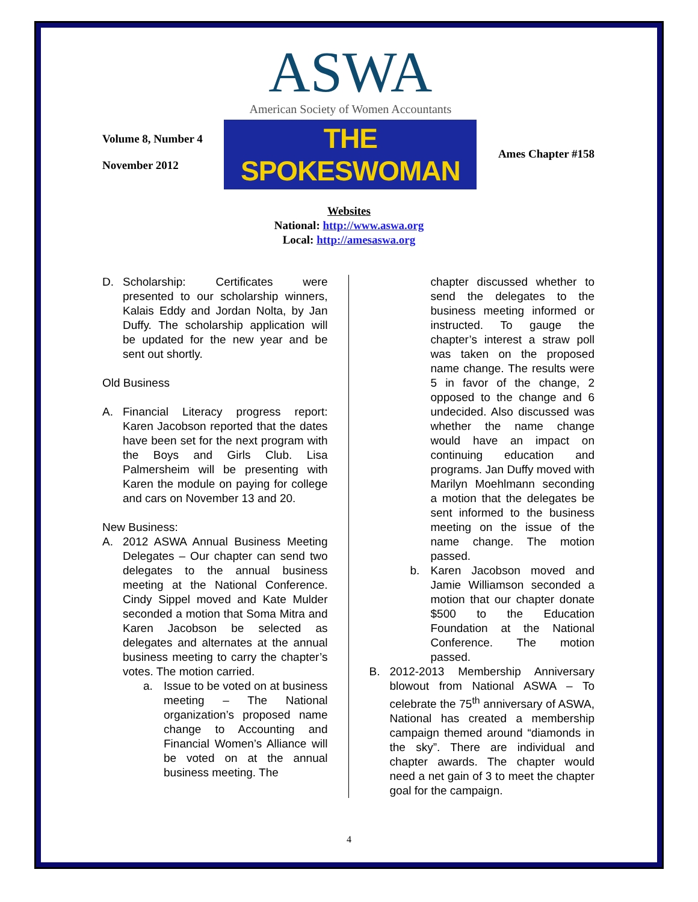Volume 8, Number 4
November 2012
ASWA
American Society of Women Accountants
THE SPOKESWOMAN
Ames Chapter #158
Websites
National: http://www.aswa.org
Local: http://amesaswa.org
D. Scholarship: Certificates were presented to our scholarship winners, Kalais Eddy and Jordan Nolta, by Jan Duffy. The scholarship application will be updated for the new year and be sent out shortly.
Old Business
A. Financial Literacy progress report: Karen Jacobson reported that the dates have been set for the next program with the Boys and Girls Club. Lisa Palmersheim will be presenting with Karen the module on paying for college and cars on November 13 and 20.
New Business:
A. 2012 ASWA Annual Business Meeting Delegates – Our chapter can send two delegates to the annual business meeting at the National Conference. Cindy Sippel moved and Kate Mulder seconded a motion that Soma Mitra and Karen Jacobson be selected as delegates and alternates at the annual business meeting to carry the chapter’s votes. The motion carried.
a. Issue to be voted on at business meeting – The National organization’s proposed name change to Accounting and Financial Women’s Alliance will be voted on at the annual business meeting. The
chapter discussed whether to send the delegates to the business meeting informed or instructed. To gauge the chapter’s interest a straw poll was taken on the proposed name change. The results were 5 in favor of the change, 2 opposed to the change and 6 undecided. Also discussed was whether the name change would have an impact on continuing education and programs. Jan Duffy moved with Marilyn Moehlmann seconding a motion that the delegates be sent informed to the business meeting on the issue of the name change. The motion passed.
b. Karen Jacobson moved and Jamie Williamson seconded a motion that our chapter donate $500 to the Education Foundation at the National Conference. The motion passed.
B. 2012-2013 Membership Anniversary blowout from National ASWA – To celebrate the 75<sup>th</sup> anniversary of ASWA, National has created a membership campaign themed around “diamonds in the sky”. There are individual and chapter awards. The chapter would need a net gain of 3 to meet the chapter goal for the campaign.
4